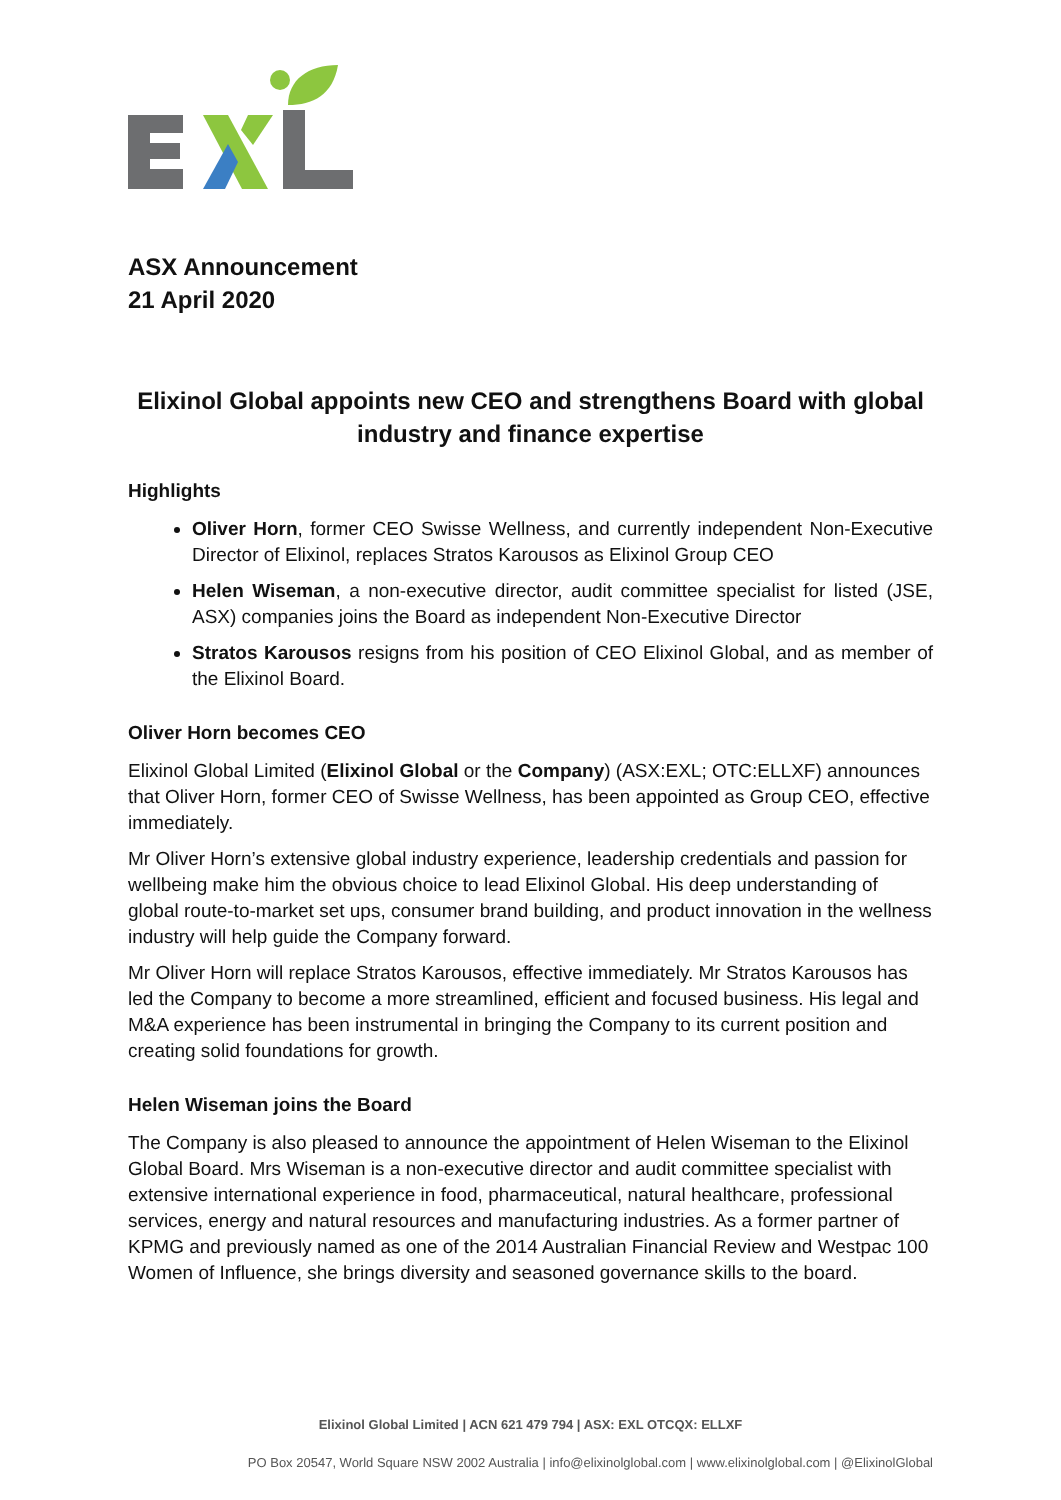ASX Announcement
21 April 2020
Elixinol Global appoints new CEO and strengthens Board with global industry and finance expertise
Highlights
Oliver Horn, former CEO Swisse Wellness, and currently independent Non-Executive Director of Elixinol, replaces Stratos Karousos as Elixinol Group CEO
Helen Wiseman, a non-executive director, audit committee specialist for listed (JSE, ASX) companies joins the Board as independent Non-Executive Director
Stratos Karousos resigns from his position of CEO Elixinol Global, and as member of the Elixinol Board.
Oliver Horn becomes CEO
Elixinol Global Limited (Elixinol Global or the Company) (ASX:EXL; OTC:ELLXF) announces that Oliver Horn, former CEO of Swisse Wellness, has been appointed as Group CEO, effective immediately.
Mr Oliver Horn’s extensive global industry experience, leadership credentials and passion for wellbeing make him the obvious choice to lead Elixinol Global. His deep understanding of global route-to-market set ups, consumer brand building, and product innovation in the wellness industry will help guide the Company forward.
Mr Oliver Horn will replace Stratos Karousos, effective immediately. Mr Stratos Karousos has led the Company to become a more streamlined, efficient and focused business. His legal and M&A experience has been instrumental in bringing the Company to its current position and creating solid foundations for growth.
Helen Wiseman joins the Board
The Company is also pleased to announce the appointment of Helen Wiseman to the Elixinol Global Board. Mrs Wiseman is a non-executive director and audit committee specialist with extensive international experience in food, pharmaceutical, natural healthcare, professional services, energy and natural resources and manufacturing industries. As a former partner of KPMG and previously named as one of the 2014 Australian Financial Review and Westpac 100 Women of Influence, she brings diversity and seasoned governance skills to the board.
Elixinol Global Limited | ACN 621 479 794 | ASX: EXL OTCQX: ELLXF
PO Box 20547, World Square NSW 2002 Australia | info@elixinolglobal.com | www.elixinolglobal.com | @ElixinolGlobal